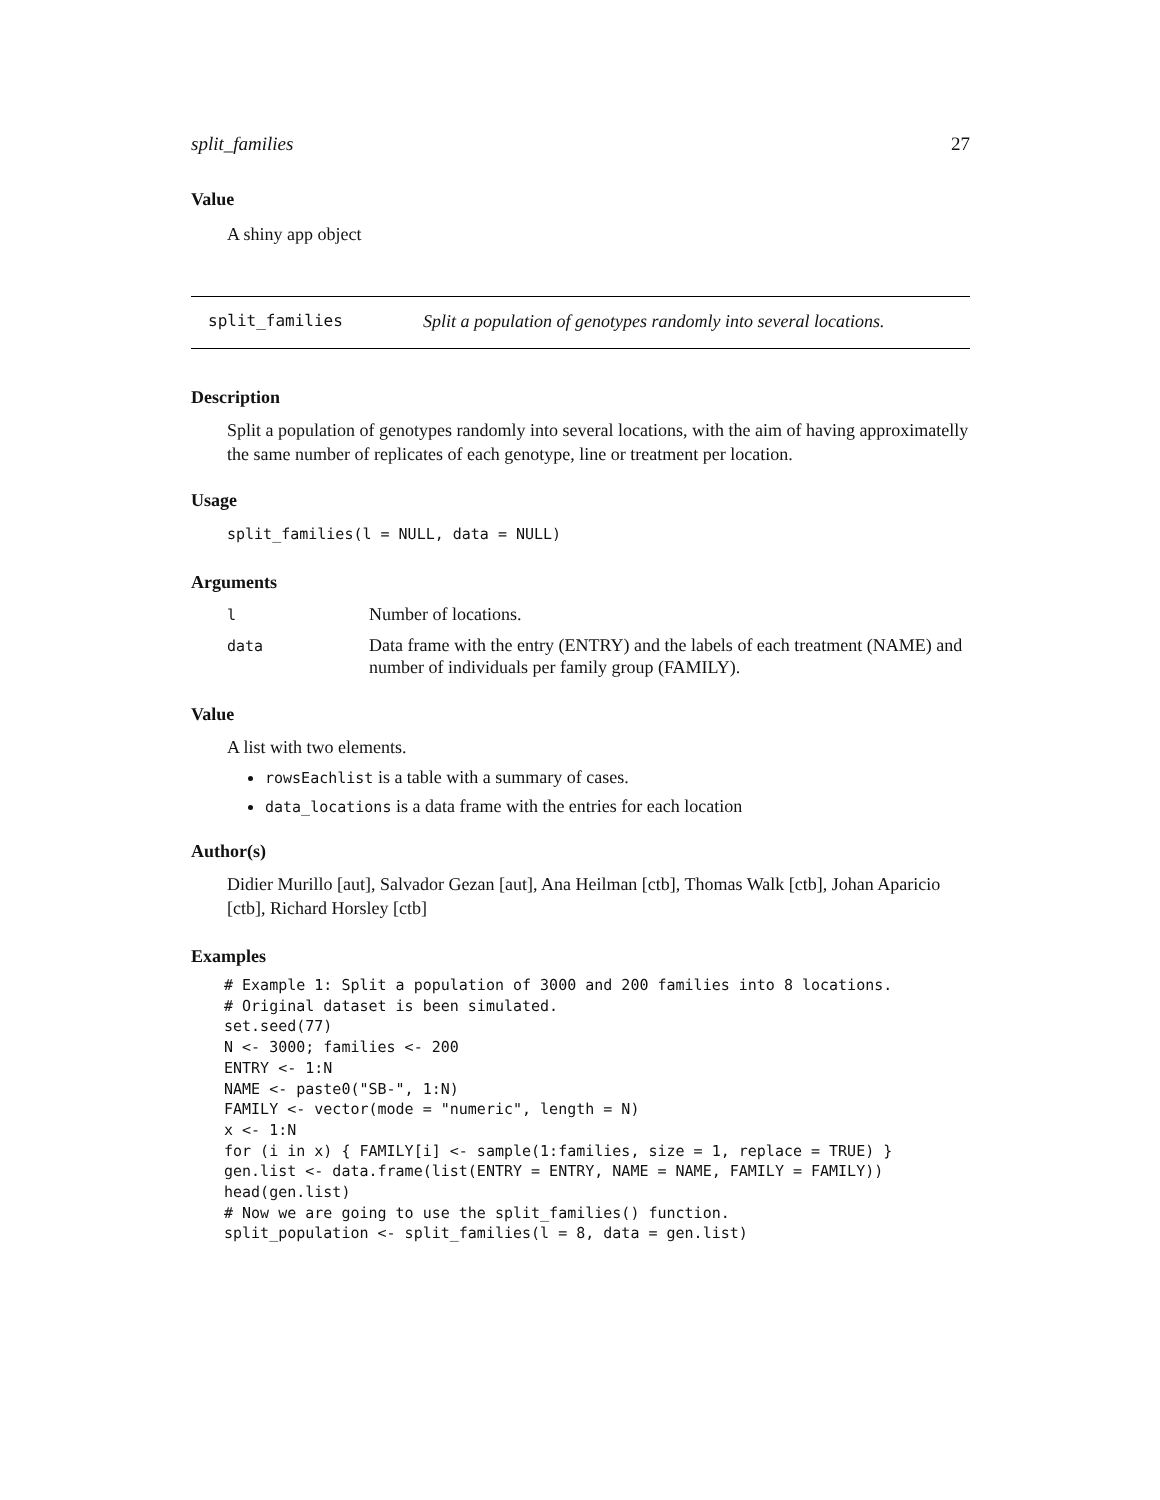split_families 27
Value
A shiny app object
split_families Split a population of genotypes randomly into several locations.
Description
Split a population of genotypes randomly into several locations, with the aim of having approximatelly the same number of replicates of each genotype, line or treatment per location.
Usage
split_families(l = NULL, data = NULL)
Arguments
| l | Number of locations. |
| data | Data frame with the entry (ENTRY) and the labels of each treatment (NAME) and number of individuals per family group (FAMILY). |
Value
A list with two elements.
rowsEachlist is a table with a summary of cases.
data_locations is a data frame with the entries for each location
Author(s)
Didier Murillo [aut], Salvador Gezan [aut], Ana Heilman [ctb], Thomas Walk [ctb], Johan Aparicio [ctb], Richard Horsley [ctb]
Examples
# Example 1: Split a population of 3000 and 200 families into 8 locations.
# Original dataset is been simulated.
set.seed(77)
N <- 3000; families <- 200
ENTRY <- 1:N
NAME <- paste0("SB-", 1:N)
FAMILY <- vector(mode = "numeric", length = N)
x <- 1:N
for (i in x) { FAMILY[i] <- sample(1:families, size = 1, replace = TRUE) }
gen.list <- data.frame(list(ENTRY = ENTRY, NAME = NAME, FAMILY = FAMILY))
head(gen.list)
# Now we are going to use the split_families() function.
split_population <- split_families(l = 8, data = gen.list)